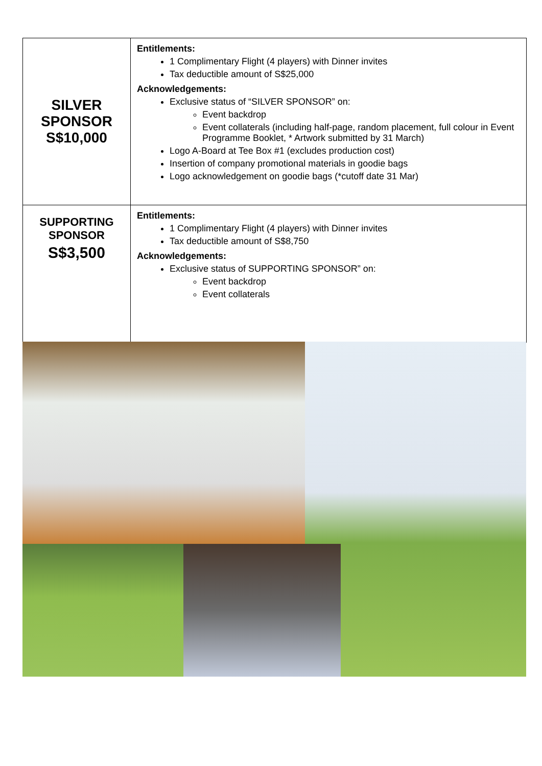| SILVER SPONSOR S$10,000 | Entitlements: 1 Complimentary Flight (4 players) with Dinner invites Tax deductible amount of S$25,000 Acknowledgements: Exclusive status of “SILVER SPONSOR” on: Event backdrop Event collaterals (including half-page, random placement, full colour in Event Programme Booklet, * Artwork submitted by 31 March) Logo A-Board at Tee Box #1 (excludes production cost) Insertion of company promotional materials in goodie bags Logo acknowledgement on goodie bags (*cutoff date 31 Mar) |
| SUPPORTING SPONSOR S$3,500 | Entitlements: 1 Complimentary Flight (4 players) with Dinner invites Tax deductible amount of S$8,750 Acknowledgements: Exclusive status of SUPPORTING SPONSOR” on: Event backdrop Event collaterals |